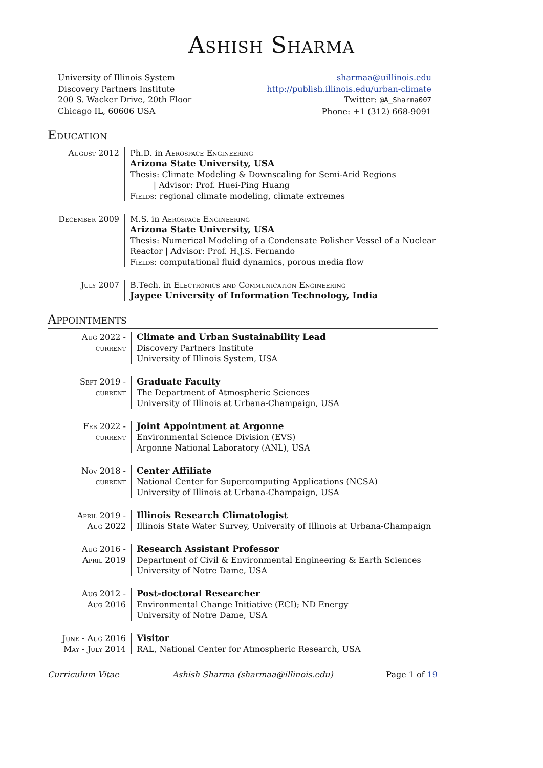Ashish Sharma
University of Illinois System
Discovery Partners Institute
200 S. Wacker Drive, 20th Floor
Chicago IL, 60606 USA
sharmaa@uillinois.edu
http://publish.illinois.edu/urban-climate
Twitter: @A_Sharma007
Phone: +1 (312) 668-9091
Education
August 2012 Ph.D. in Aerospace Engineering
Arizona State University, USA
Thesis: Climate Modeling & Downscaling for Semi-Arid Regions
| Advisor: Prof. Huei-Ping Huang
Fields: regional climate modeling, climate extremes
December 2009 M.S. in Aerospace Engineering
Arizona State University, USA
Thesis: Numerical Modeling of a Condensate Polisher Vessel of a Nuclear Reactor | Advisor: Prof. H.J.S. Fernando
Fields: computational fluid dynamics, porous media flow
July 2007 B.Tech. in Electronics and Communication Engineering
Jaypee University of Information Technology, India
Appointments
Aug 2022 -
current
Climate and Urban Sustainability Lead
Discovery Partners Institute
University of Illinois System, USA
Sept 2019 -
current
Graduate Faculty
The Department of Atmospheric Sciences
University of Illinois at Urbana-Champaign, USA
Feb 2022 -
current
Joint Appointment at Argonne
Environmental Science Division (EVS)
Argonne National Laboratory (ANL), USA
Nov 2018 -
current
Center Affiliate
National Center for Supercomputing Applications (NCSA)
University of Illinois at Urbana-Champaign, USA
April 2019 -
Aug 2022
Illinois Research Climatologist
Illinois State Water Survey, University of Illinois at Urbana-Champaign
Aug 2016 -
April 2019
Research Assistant Professor
Department of Civil & Environmental Engineering & Earth Sciences
University of Notre Dame, USA
Aug 2012 -
Aug 2016
Post-doctoral Researcher
Environmental Change Initiative (ECI); ND Energy
University of Notre Dame, USA
June - Aug 2016
May - July 2014
Visitor
RAL, National Center for Atmospheric Research, USA
Curriculum Vitae Ashish Sharma (sharmaa@illinois.edu) Page 1 of 19